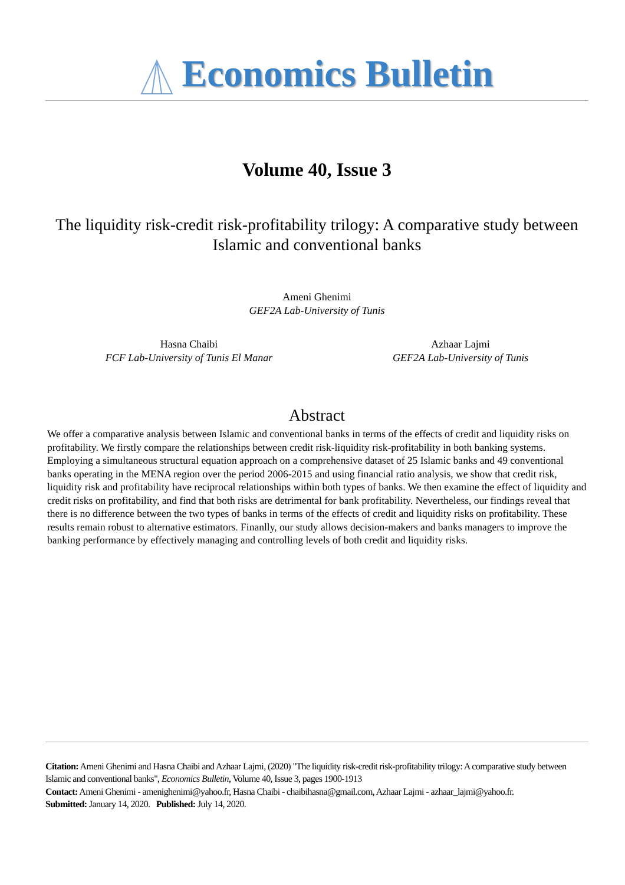Economics Bulletin
Volume 40, Issue 3
The liquidity risk-credit risk-profitability trilogy: A comparative study between Islamic and conventional banks
Ameni Ghenimi
GEF2A Lab-University of Tunis
Hasna Chaibi
FCF Lab-University of Tunis El Manar
Azhaar Lajmi
GEF2A Lab-University of Tunis
Abstract
We offer a comparative analysis between Islamic and conventional banks in terms of the effects of credit and liquidity risks on profitability. We firstly compare the relationships between credit risk-liquidity risk-profitability in both banking systems. Employing a simultaneous structural equation approach on a comprehensive dataset of 25 Islamic banks and 49 conventional banks operating in the MENA region over the period 2006-2015 and using financial ratio analysis, we show that credit risk, liquidity risk and profitability have reciprocal relationships within both types of banks. We then examine the effect of liquidity and credit risks on profitability, and find that both risks are detrimental for bank profitability. Nevertheless, our findings reveal that there is no difference between the two types of banks in terms of the effects of credit and liquidity risks on profitability. These results remain robust to alternative estimators. Finanlly, our study allows decision-makers and banks managers to improve the banking performance by effectively managing and controlling levels of both credit and liquidity risks.
Citation: Ameni Ghenimi and Hasna Chaibi and Azhaar Lajmi, (2020) "The liquidity risk-credit risk-profitability trilogy: A comparative study between Islamic and conventional banks", Economics Bulletin, Volume 40, Issue 3, pages 1900-1913
Contact: Ameni Ghenimi - amenighenimi@yahoo.fr, Hasna Chaibi - chaibihasna@gmail.com, Azhaar Lajmi - azhaar_lajmi@yahoo.fr.
Submitted: January 14, 2020. Published: July 14, 2020.